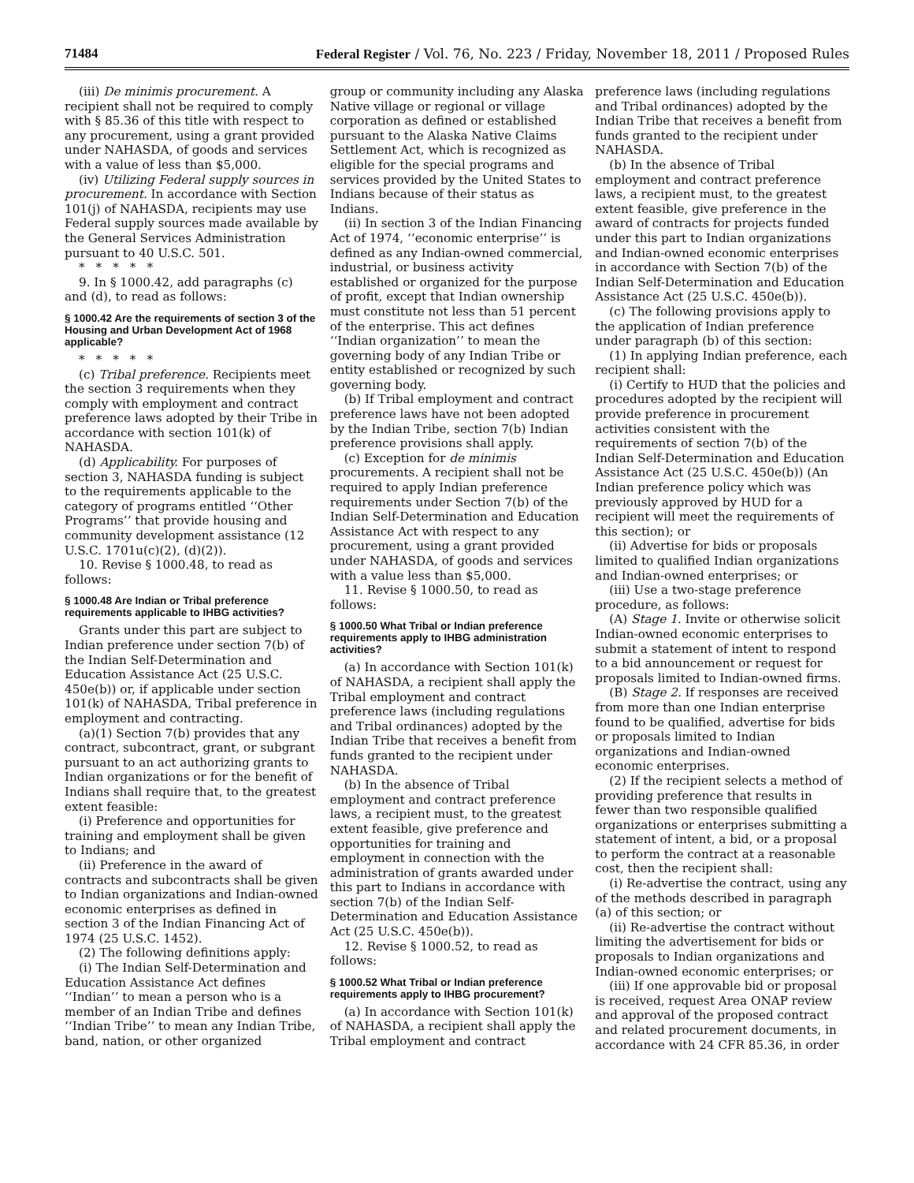71484 Federal Register / Vol. 76, No. 223 / Friday, November 18, 2011 / Proposed Rules
(iii) De minimis procurement. A recipient shall not be required to comply with § 85.36 of this title with respect to any procurement, using a grant provided under NAHASDA, of goods and services with a value of less than $5,000.
(iv) Utilizing Federal supply sources in procurement. In accordance with Section 101(j) of NAHASDA, recipients may use Federal supply sources made available by the General Services Administration pursuant to 40 U.S.C. 501.
*****
9. In § 1000.42, add paragraphs (c) and (d), to read as follows:
§ 1000.42 Are the requirements of section 3 of the Housing and Urban Development Act of 1968 applicable?
*****
(c) Tribal preference. Recipients meet the section 3 requirements when they comply with employment and contract preference laws adopted by their Tribe in accordance with section 101(k) of NAHASDA.
(d) Applicability. For purposes of section 3, NAHASDA funding is subject to the requirements applicable to the category of programs entitled ‘‘Other Programs’’ that provide housing and community development assistance (12 U.S.C. 1701u(c)(2), (d)(2)).
10. Revise § 1000.48, to read as follows:
§ 1000.48 Are Indian or Tribal preference requirements applicable to IHBG activities?
Grants under this part are subject to Indian preference under section 7(b) of the Indian Self-Determination and Education Assistance Act (25 U.S.C. 450e(b)) or, if applicable under section 101(k) of NAHASDA, Tribal preference in employment and contracting.
(a)(1) Section 7(b) provides that any contract, subcontract, grant, or subgrant pursuant to an act authorizing grants to Indian organizations or for the benefit of Indians shall require that, to the greatest extent feasible:
(i) Preference and opportunities for training and employment shall be given to Indians; and
(ii) Preference in the award of contracts and subcontracts shall be given to Indian organizations and Indian-owned economic enterprises as defined in section 3 of the Indian Financing Act of 1974 (25 U.S.C. 1452).
(2) The following definitions apply:
(i) The Indian Self-Determination and Education Assistance Act defines ‘‘Indian’’ to mean a person who is a member of an Indian Tribe and defines ‘‘Indian Tribe’’ to mean any Indian Tribe, band, nation, or other organized
group or community including any Alaska Native village or regional or village corporation as defined or established pursuant to the Alaska Native Claims Settlement Act, which is recognized as eligible for the special programs and services provided by the United States to Indians because of their status as Indians.
(ii) In section 3 of the Indian Financing Act of 1974, ‘‘economic enterprise’’ is defined as any Indian-owned commercial, industrial, or business activity established or organized for the purpose of profit, except that Indian ownership must constitute not less than 51 percent of the enterprise. This act defines ‘‘Indian organization’’ to mean the governing body of any Indian Tribe or entity established or recognized by such governing body.
(b) If Tribal employment and contract preference laws have not been adopted by the Indian Tribe, section 7(b) Indian preference provisions shall apply.
(c) Exception for de minimis procurements. A recipient shall not be required to apply Indian preference requirements under Section 7(b) of the Indian Self-Determination and Education Assistance Act with respect to any procurement, using a grant provided under NAHASDA, of goods and services with a value less than $5,000.
11. Revise § 1000.50, to read as follows:
§ 1000.50 What Tribal or Indian preference requirements apply to IHBG administration activities?
(a) In accordance with Section 101(k) of NAHASDA, a recipient shall apply the Tribal employment and contract preference laws (including regulations and Tribal ordinances) adopted by the Indian Tribe that receives a benefit from funds granted to the recipient under NAHASDA.
(b) In the absence of Tribal employment and contract preference laws, a recipient must, to the greatest extent feasible, give preference and opportunities for training and employment in connection with the administration of grants awarded under this part to Indians in accordance with section 7(b) of the Indian Self-Determination and Education Assistance Act (25 U.S.C. 450e(b)).
12. Revise § 1000.52, to read as follows:
§ 1000.52 What Tribal or Indian preference requirements apply to IHBG procurement?
(a) In accordance with Section 101(k) of NAHASDA, a recipient shall apply the Tribal employment and contract
preference laws (including regulations and Tribal ordinances) adopted by the Indian Tribe that receives a benefit from funds granted to the recipient under NAHASDA.
(b) In the absence of Tribal employment and contract preference laws, a recipient must, to the greatest extent feasible, give preference in the award of contracts for projects funded under this part to Indian organizations and Indian-owned economic enterprises in accordance with Section 7(b) of the Indian Self-Determination and Education Assistance Act (25 U.S.C. 450e(b)).
(c) The following provisions apply to the application of Indian preference under paragraph (b) of this section:
(1) In applying Indian preference, each recipient shall:
(i) Certify to HUD that the policies and procedures adopted by the recipient will provide preference in procurement activities consistent with the requirements of section 7(b) of the Indian Self-Determination and Education Assistance Act (25 U.S.C. 450e(b)) (An Indian preference policy which was previously approved by HUD for a recipient will meet the requirements of this section); or
(ii) Advertise for bids or proposals limited to qualified Indian organizations and Indian-owned enterprises; or
(iii) Use a two-stage preference procedure, as follows:
(A) Stage 1. Invite or otherwise solicit Indian-owned economic enterprises to submit a statement of intent to respond to a bid announcement or request for proposals limited to Indian-owned firms.
(B) Stage 2. If responses are received from more than one Indian enterprise found to be qualified, advertise for bids or proposals limited to Indian organizations and Indian-owned economic enterprises.
(2) If the recipient selects a method of providing preference that results in fewer than two responsible qualified organizations or enterprises submitting a statement of intent, a bid, or a proposal to perform the contract at a reasonable cost, then the recipient shall:
(i) Re-advertise the contract, using any of the methods described in paragraph (a) of this section; or
(ii) Re-advertise the contract without limiting the advertisement for bids or proposals to Indian organizations and Indian-owned economic enterprises; or
(iii) If one approvable bid or proposal is received, request Area ONAP review and approval of the proposed contract and related procurement documents, in accordance with 24 CFR 85.36, in order